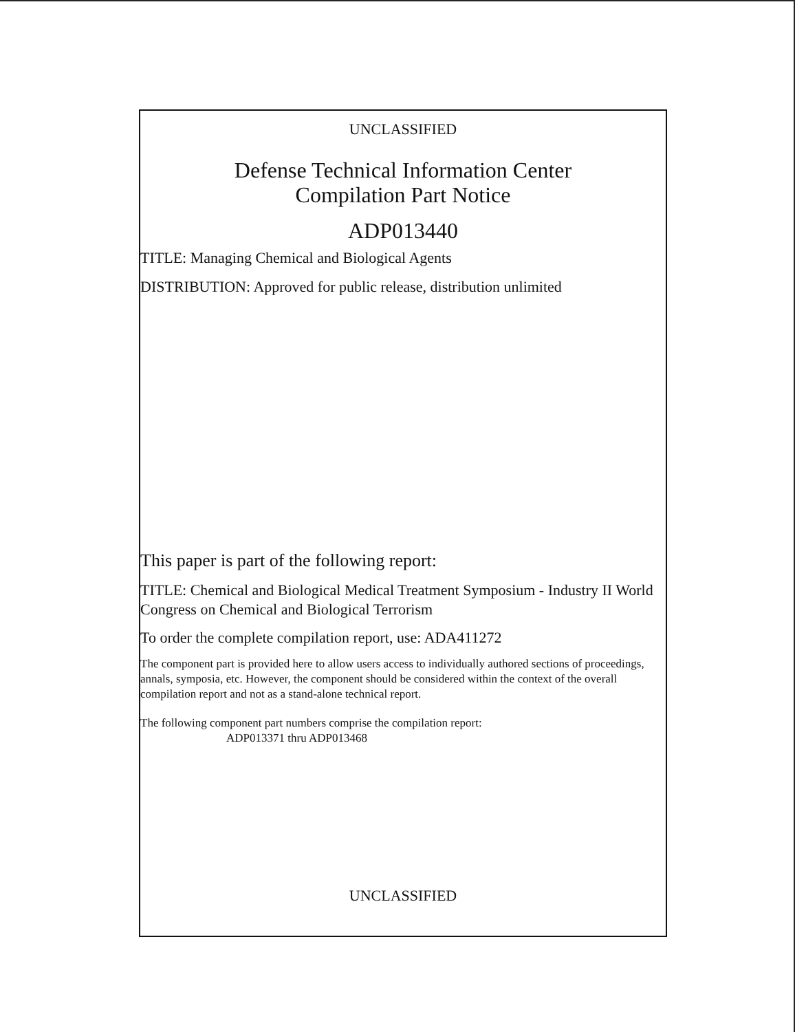UNCLASSIFIED
Defense Technical Information Center
Compilation Part Notice
ADP013440
TITLE: Managing Chemical and Biological Agents
DISTRIBUTION: Approved for public release, distribution unlimited
This paper is part of the following report:
TITLE: Chemical and Biological Medical Treatment Symposium - Industry II World Congress on Chemical and Biological Terrorism
To order the complete compilation report, use: ADA411272
The component part is provided here to allow users access to individually authored sections of proceedings, annals, symposia, etc. However, the component should be considered within the context of the overall compilation report and not as a stand-alone technical report.
The following component part numbers comprise the compilation report:
ADP013371 thru ADP013468
UNCLASSIFIED